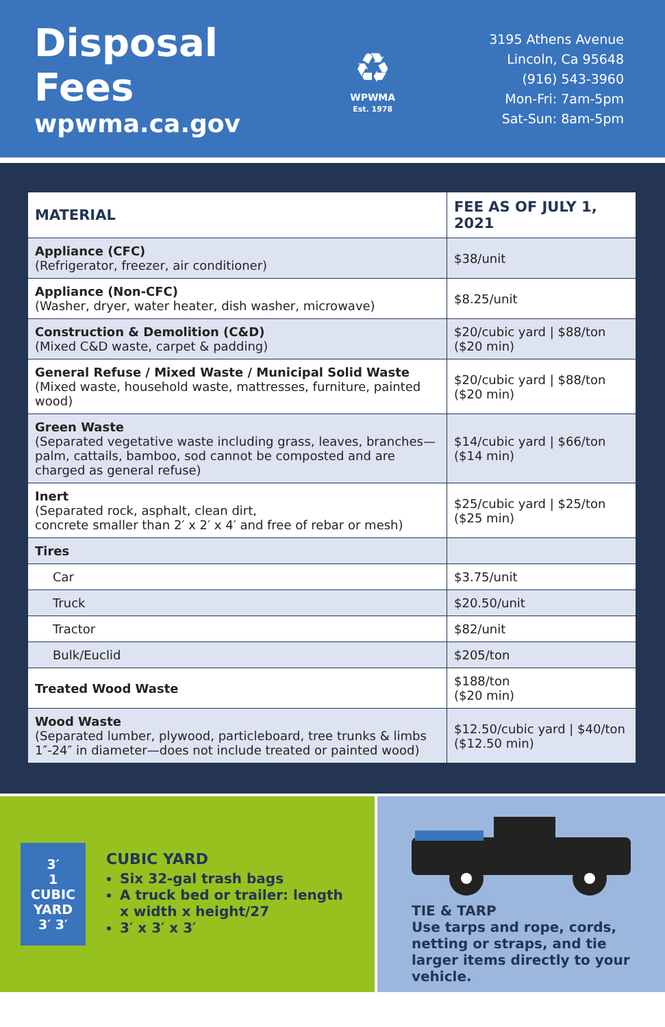Disposal Fees
wpwma.ca.gov
♻
WPWMA
Est. 1978
3195 Athens Avenue
Lincoln, Ca 95648
(916) 543-3960
Mon-Fri: 7am-5pm
Sat-Sun: 8am-5pm
| MATERIAL | FEE AS OF JULY 1, 2021 |
| --- | --- |
| Appliance (CFC) (Refrigerator, freezer, air conditioner) | $38/unit |
| Appliance (Non-CFC) (Washer, dryer, water heater, dish washer, microwave) | $8.25/unit |
| Construction & Demolition (C&D) (Mixed C&D waste, carpet & padding) | $20/cubic yard / $88/ton ($20 min) |
| General Refuse / Mixed Waste / Municipal Solid Waste (Mixed waste, household waste, mattresses, furniture, painted wood) | $20/cubic yard / $88/ton ($20 min) |
| Green Waste (Separated vegetative waste including grass, leaves, branches—palm, cattails, bamboo, sod cannot be composted and are charged as general refuse) | $14/cubic yard / $66/ton ($14 min) |
| Inert (Separated rock, asphalt, clean dirt, concrete smaller than 2′ x 2′ x 4′ and free of rebar or mesh) | $25/cubic yard / $25/ton ($25 min) |
| Tires | |
| Car | $3.75/unit |
| Truck | $20.50/unit |
| Tractor | $82/unit |
| Bulk/Euclid | $205/ton |
| Treated Wood Waste | $188/ton ($20 min) |
| Wood Waste (Separated lumber, plywood, particleboard, tree trunks & limbs 1″-24″ in diameter—does not include treated or painted wood) | $12.50/cubic yard / $40/ton ($12.50 min) |
3′
1
CUBIC
YARD
3′ 3′
CUBIC YARD
Six 32-gal trash bags
A truck bed or trailer: length x width x height/27
3′ x 3′ x 3′
TIE & TARP
Use tarps and rope, cords, netting or straps, and tie larger items directly to your vehicle.